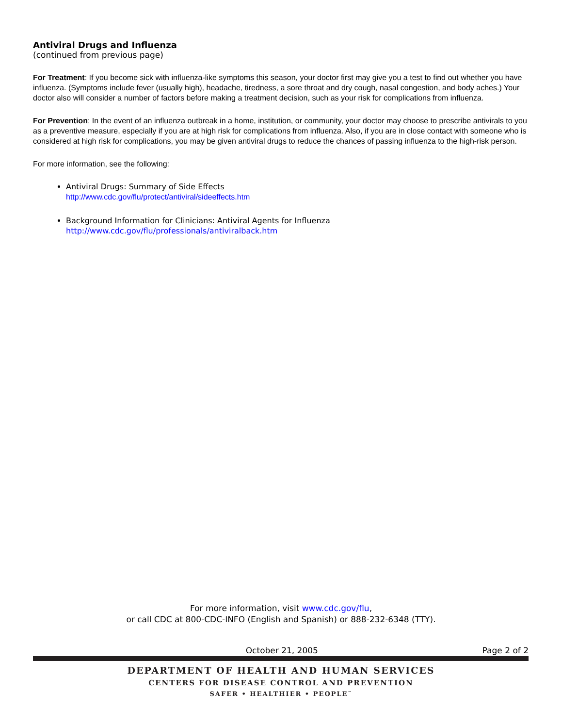Antiviral Drugs and Influenza
(continued from previous page)
For Treatment: If you become sick with influenza-like symptoms this season, your doctor first may give you a test to find out whether you have influenza. (Symptoms include fever (usually high), headache, tiredness, a sore throat and dry cough, nasal congestion, and body aches.) Your doctor also will consider a number of factors before making a treatment decision, such as your risk for complications from influenza.
For Prevention: In the event of an influenza outbreak in a home, institution, or community, your doctor may choose to prescribe antivirals to you as a preventive measure, especially if you are at high risk for complications from influenza. Also, if you are in close contact with someone who is considered at high risk for complications, you may be given antiviral drugs to reduce the chances of passing influenza to the high-risk person.
For more information, see the following:
Antiviral Drugs: Summary of Side Effects
http://www.cdc.gov/flu/protect/antiviral/sideeffects.htm
Background Information for Clinicians: Antiviral Agents for Influenza
http://www.cdc.gov/flu/professionals/antiviralback.htm
For more information, visit www.cdc.gov/flu,
or call CDC at 800-CDC-INFO (English and Spanish) or 888-232-6348 (TTY).
October 21, 2005 Page 2 of 2
DEPARTMENT OF HEALTH AND HUMAN SERVICES
CENTERS FOR DISEASE CONTROL AND PREVENTION
SAFER • HEALTHIER • PEOPLE<sup>™</sup>